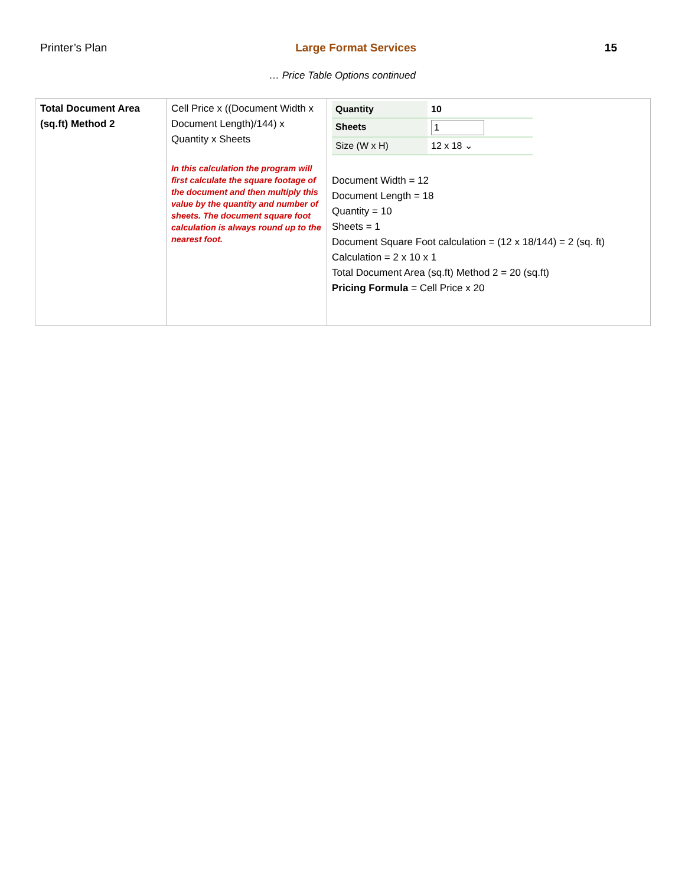Printer’s Plan Large Format Services 15
… Price Table Options continued
| Total Document Area (sq.ft) Method 2 | Cell Price x ((Document Width x Document Length)/144) x Quantity x Sheets In this calculation the program will first calculate the square footage of the document and then multiply this value by the quantity and number of sheets. The document square foot calculation is always round up to the nearest foot. | / Quantity / 10 / / Sheets / 1 / / Size (W x H) / 12 x 18 ⌄ / Document Width = 12 Document Length = 18 Quantity = 10 Sheets = 1 Document Square Foot calculation = (12 x 18/144) = 2 (sq. ft) Calculation = 2 x 10 x 1 Total Document Area (sq.ft) Method 2 = 20 (sq.ft) Pricing Formula = Cell Price x 20 |